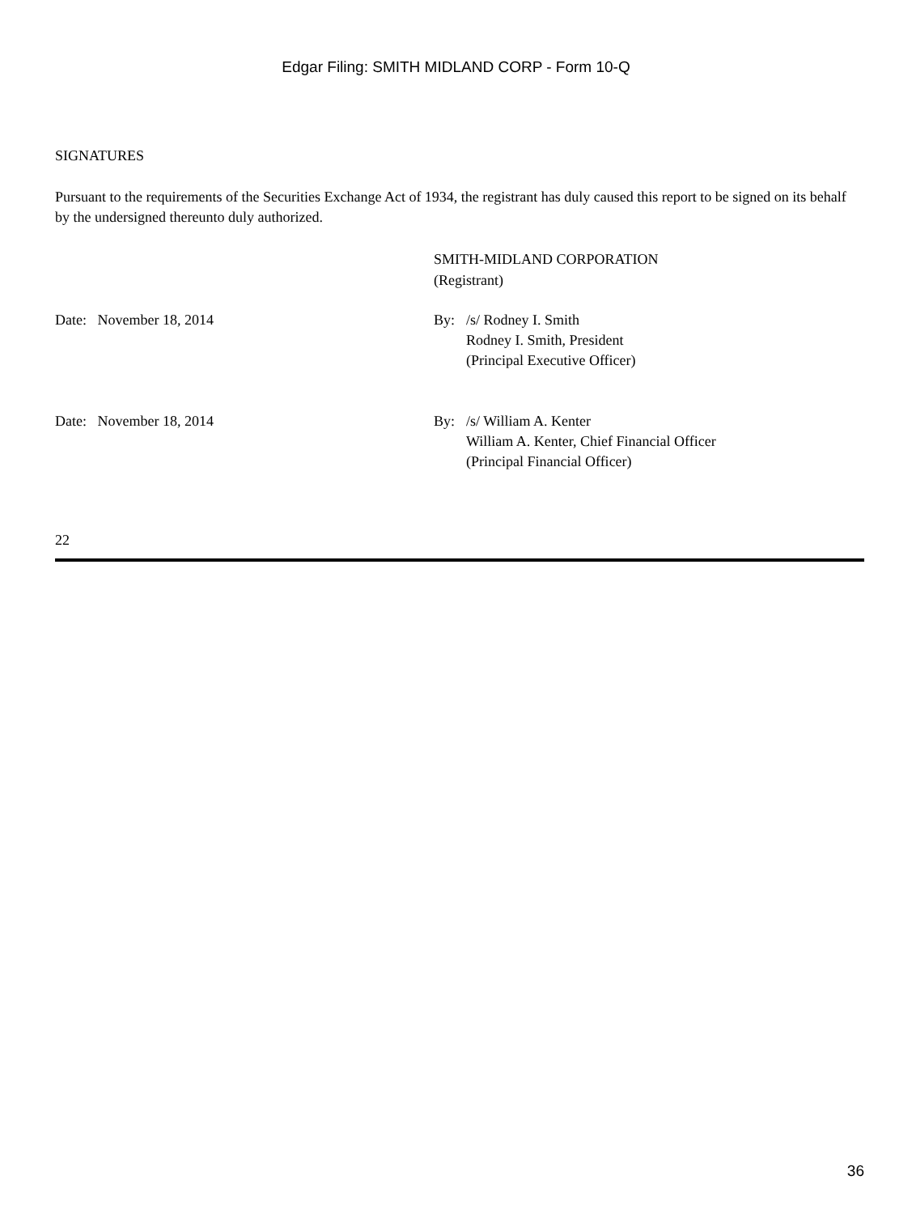Edgar Filing: SMITH MIDLAND CORP - Form 10-Q
SIGNATURES
Pursuant to the requirements of the Securities Exchange Act of 1934, the registrant has duly caused this report to be signed on its behalf by the undersigned thereunto duly authorized.
SMITH-MIDLAND CORPORATION
(Registrant)
Date: November 18, 2014 By: /s/ Rodney I. Smith
Rodney I. Smith, President
(Principal Executive Officer)
Date: November 18, 2014 By: /s/ William A. Kenter
William A. Kenter, Chief Financial Officer
(Principal Financial Officer)
22
36